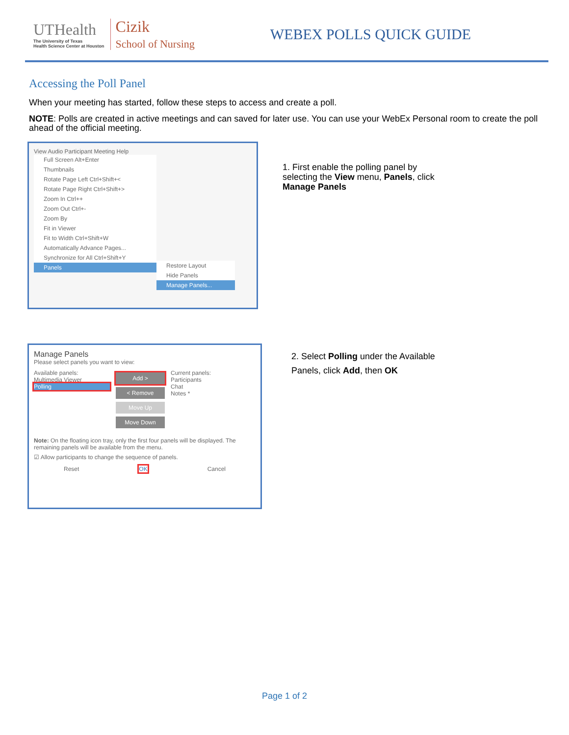UTHealth
The University of Texas
Health Science Center at Houston
Cizik
School of Nursing
WEBEX POLLS QUICK GUIDE
Accessing the Poll Panel
When your meeting has started, follow these steps to access and create a poll.
NOTE: Polls are created in active meetings and can saved for later use. You can use your WebEx Personal room to create the poll ahead of the official meeting.
View Audio Participant Meeting Help
Full Screen Alt+Enter
Thumbnails
Rotate Page Left Ctrl+Shift+<
Rotate Page Right Ctrl+Shift+>
Zoom In Ctrl++
Zoom Out Ctrl+-
Zoom By
Fit in Viewer
Fit to Width Ctrl+Shift+W
Automatically Advance Pages...
Synchronize for All Ctrl+Shift+Y
Panels
Restore Layout
Hide Panels
Manage Panels...
1. First enable the polling panel by
selecting the View menu, Panels, click
Manage Panels
Manage Panels
Please select panels you want to view:
Available panels:
Multimedia Viewer
Polling
Add >
< Remove
Move Up
Move Down
Current panels:
Participants
Chat
Notes *
Note: On the floating icon tray, only the first four panels will be displayed. The remaining panels will be available from the menu.
☑ Allow participants to change the sequence of panels.
Reset OK Cancel
2. Select Polling under the Available
Panels, click Add, then OK
Page 1 of 2